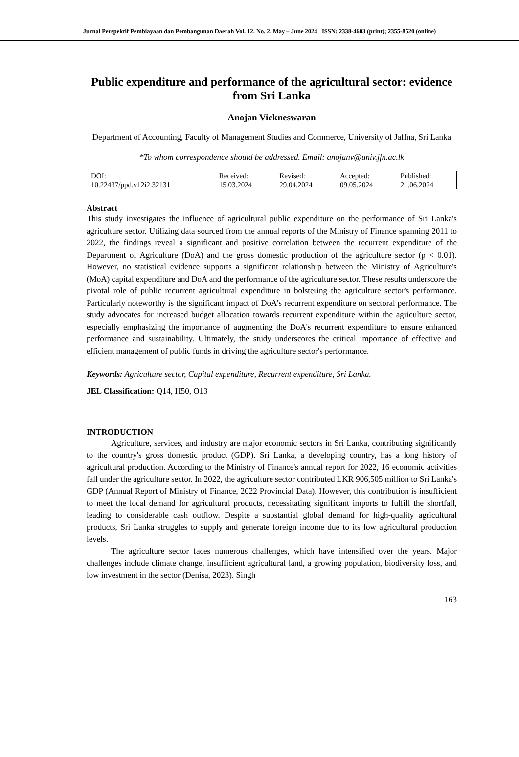Jurnal Perspektif Pembiayaan dan Pembangunan Daerah Vol. 12. No. 2, May – June 2024 ISSN: 2338-4603 (print); 2355-8520 (online)
Public expenditure and performance of the agricultural sector: evidence from Sri Lanka
Anojan Vickneswaran
Department of Accounting, Faculty of Management Studies and Commerce, University of Jaffna, Sri Lanka
*To whom correspondence should be addressed. Email: anojanv@univ.jfn.ac.lk
| DOI: 10.22437/ppd.v12i2.32131 | Received: 15.03.2024 | Revised: 29.04.2024 | Accepted: 09.05.2024 | Published: 21.06.2024 |
Abstract
This study investigates the influence of agricultural public expenditure on the performance of Sri Lanka's agriculture sector. Utilizing data sourced from the annual reports of the Ministry of Finance spanning 2011 to 2022, the findings reveal a significant and positive correlation between the recurrent expenditure of the Department of Agriculture (DoA) and the gross domestic production of the agriculture sector (p < 0.01). However, no statistical evidence supports a significant relationship between the Ministry of Agriculture's (MoA) capital expenditure and DoA and the performance of the agriculture sector. These results underscore the pivotal role of public recurrent agricultural expenditure in bolstering the agriculture sector's performance. Particularly noteworthy is the significant impact of DoA's recurrent expenditure on sectoral performance. The study advocates for increased budget allocation towards recurrent expenditure within the agriculture sector, especially emphasizing the importance of augmenting the DoA's recurrent expenditure to ensure enhanced performance and sustainability. Ultimately, the study underscores the critical importance of effective and efficient management of public funds in driving the agriculture sector's performance.
Keywords: Agriculture sector, Capital expenditure, Recurrent expenditure, Sri Lanka.
JEL Classification: Q14, H50, O13
INTRODUCTION
Agriculture, services, and industry are major economic sectors in Sri Lanka, contributing significantly to the country's gross domestic product (GDP). Sri Lanka, a developing country, has a long history of agricultural production. According to the Ministry of Finance's annual report for 2022, 16 economic activities fall under the agriculture sector. In 2022, the agriculture sector contributed LKR 906,505 million to Sri Lanka's GDP (Annual Report of Ministry of Finance, 2022 Provincial Data). However, this contribution is insufficient to meet the local demand for agricultural products, necessitating significant imports to fulfill the shortfall, leading to considerable cash outflow. Despite a substantial global demand for high-quality agricultural products, Sri Lanka struggles to supply and generate foreign income due to its low agricultural production levels.
The agriculture sector faces numerous challenges, which have intensified over the years. Major challenges include climate change, insufficient agricultural land, a growing population, biodiversity loss, and low investment in the sector (Denisa, 2023). Singh
163